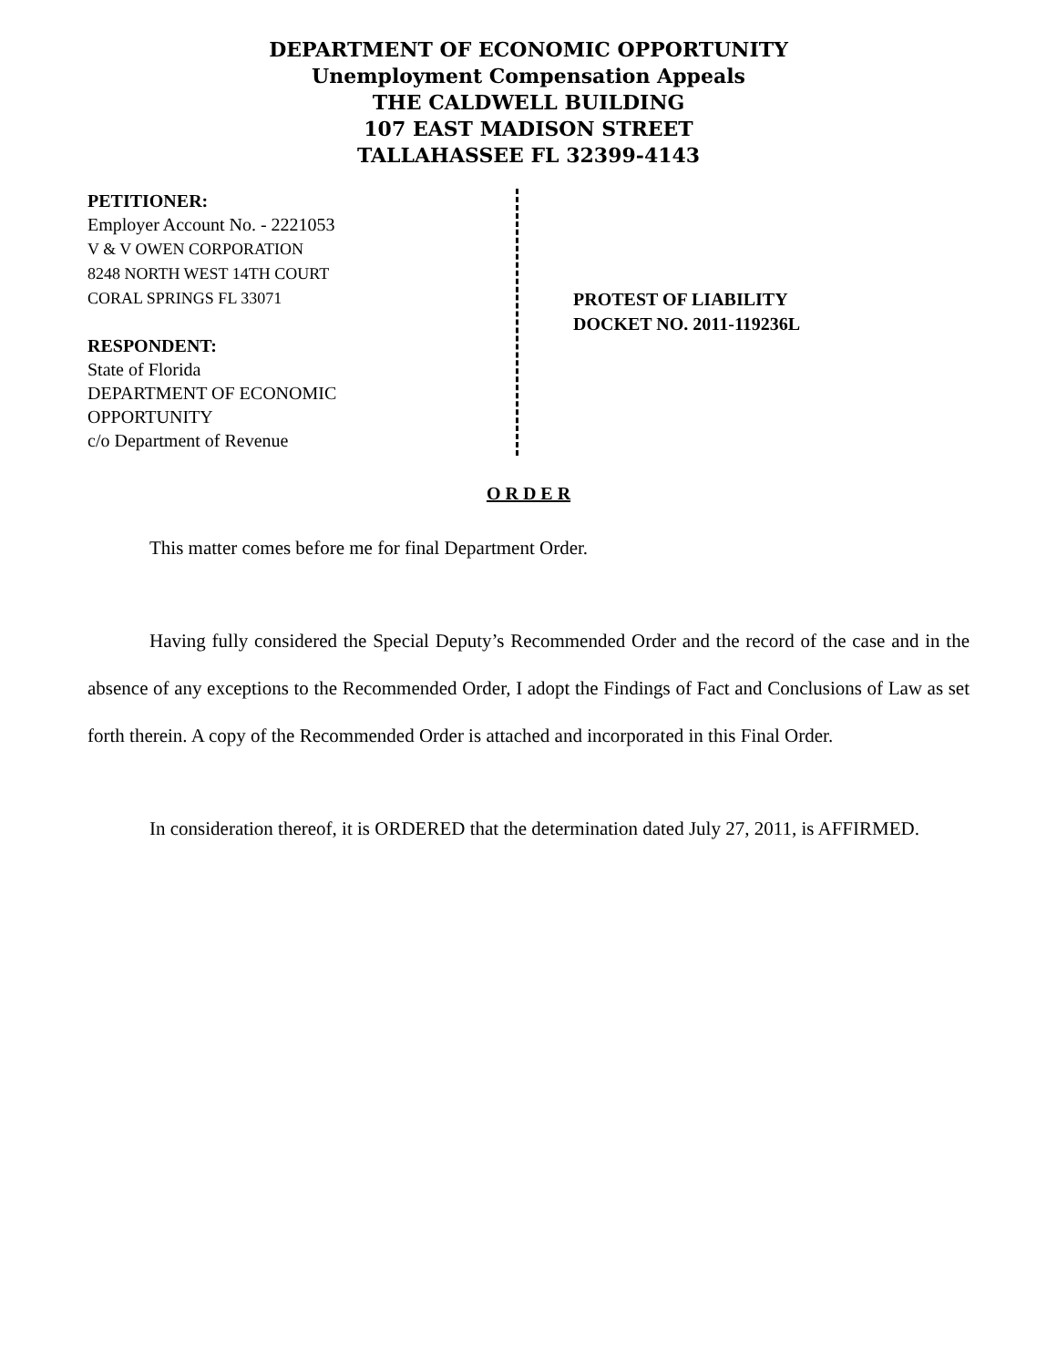DEPARTMENT OF ECONOMIC OPPORTUNITY
Unemployment Compensation Appeals
THE CALDWELL BUILDING
107 EAST MADISON STREET
TALLAHASSEE FL 32399-4143
PETITIONER:
Employer Account No. - 2221053
V & V OWEN CORPORATION
8248 NORTH WEST 14TH COURT
CORAL SPRINGS FL 33071
RESPONDENT:
State of Florida
DEPARTMENT OF ECONOMIC
OPPORTUNITY
c/o Department of Revenue
PROTEST OF LIABILITY
DOCKET NO. 2011-119236L
O R D E R
This matter comes before me for final Department Order.
Having fully considered the Special Deputy’s Recommended Order and the record of the case and in the absence of any exceptions to the Recommended Order, I adopt the Findings of Fact and Conclusions of Law as set forth therein. A copy of the Recommended Order is attached and incorporated in this Final Order.
In consideration thereof, it is ORDERED that the determination dated July 27, 2011, is AFFIRMED.